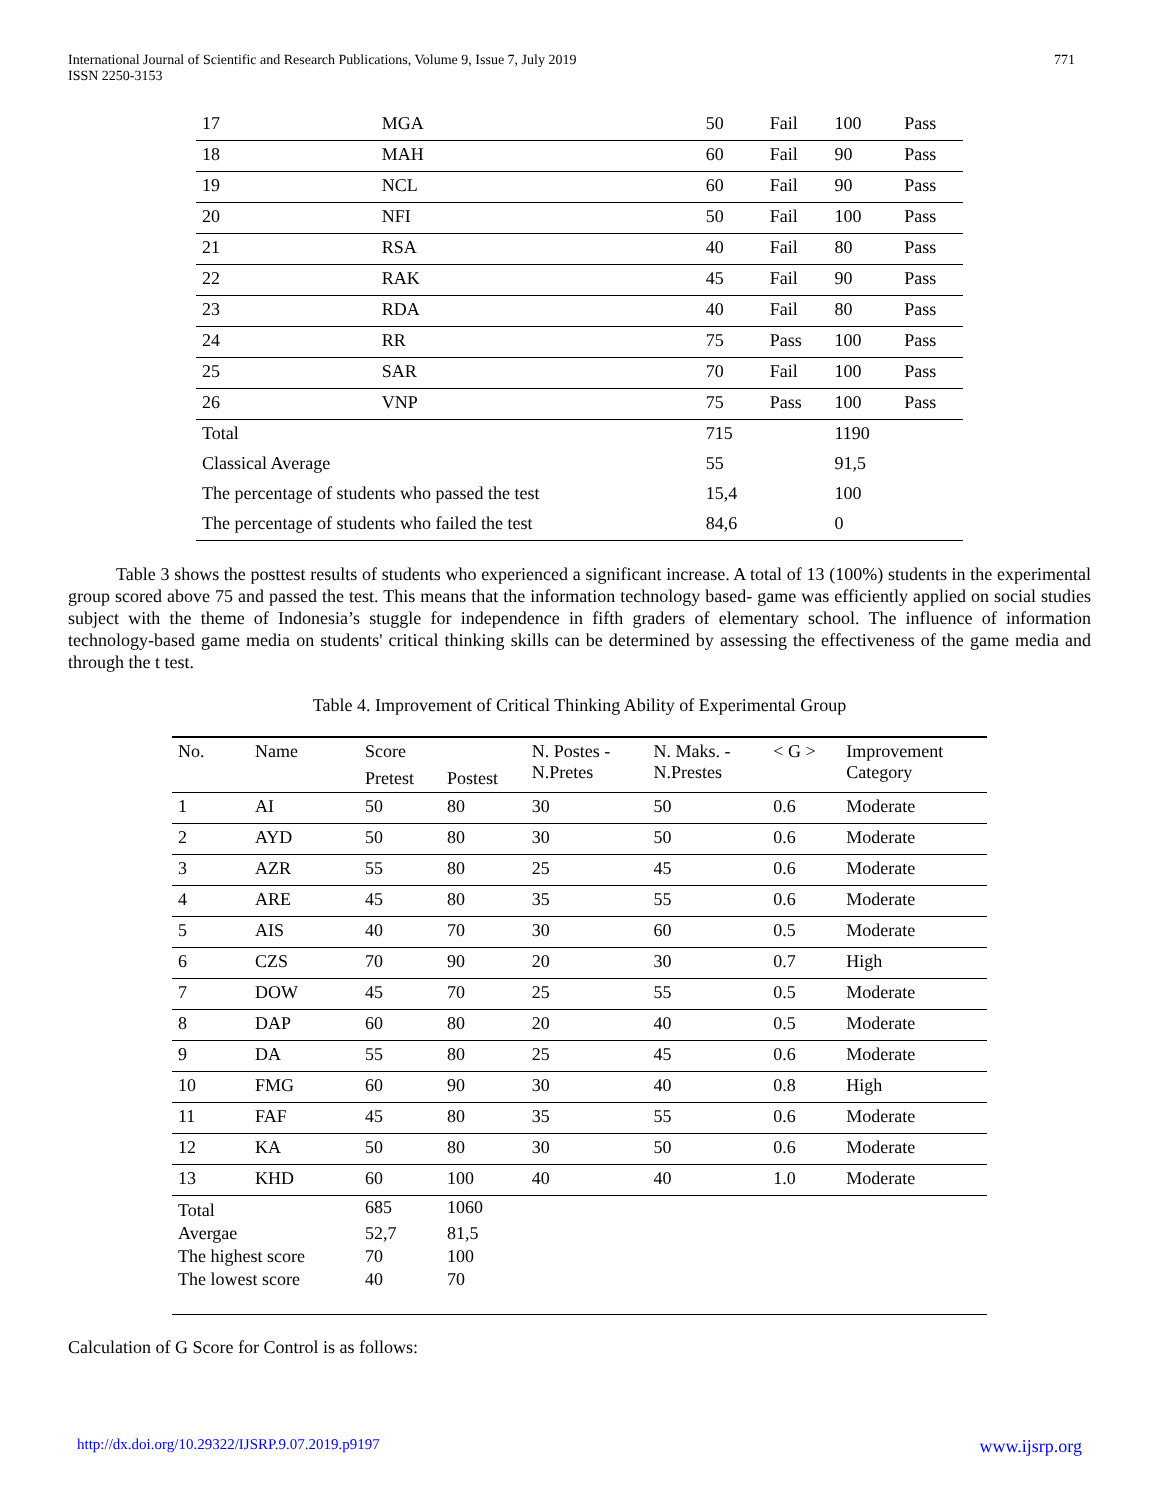International Journal of Scientific and Research Publications, Volume 9, Issue 7, July 2019
ISSN 2250-3153
771
| 17 | MGA | 50 | Fail | 100 | Pass |
| 18 | MAH | 60 | Fail | 90 | Pass |
| 19 | NCL | 60 | Fail | 90 | Pass |
| 20 | NFI | 50 | Fail | 100 | Pass |
| 21 | RSA | 40 | Fail | 80 | Pass |
| 22 | RAK | 45 | Fail | 90 | Pass |
| 23 | RDA | 40 | Fail | 80 | Pass |
| 24 | RR | 75 | Pass | 100 | Pass |
| 25 | SAR | 70 | Fail | 100 | Pass |
| 26 | VNP | 75 | Pass | 100 | Pass |
| Total | | 715 | | 1190 | |
| Classical Average | | 55 | | 91,5 | |
| The percentage of students who passed the test | | 15,4 | | 100 | |
| The percentage of students who failed the test | | 84,6 | | 0 | |
Table 3 shows the posttest results of students who experienced a significant increase. A total of 13 (100%) students in the experimental group scored above 75 and passed the test. This means that the information technology based- game was efficiently applied on social studies subject with the theme of Indonesia’s stuggle for independence in fifth graders of elementary school. The influence of information technology-based game media on students' critical thinking skills can be determined by assessing the effectiveness of the game media and through the t test.
Table 4. Improvement of Critical Thinking Ability of Experimental Group
| No. | Name | Score | | N. Postes - N.Pretes | N. Maks. - N.Prestes | < G > | Improvement Category |
| --- | --- | --- | --- | --- | --- | --- | --- |
| | | Pretest | Postest | | | | |
| 1 | AI | 50 | 80 | 30 | 50 | 0.6 | Moderate |
| 2 | AYD | 50 | 80 | 30 | 50 | 0.6 | Moderate |
| 3 | AZR | 55 | 80 | 25 | 45 | 0.6 | Moderate |
| 4 | ARE | 45 | 80 | 35 | 55 | 0.6 | Moderate |
| 5 | AIS | 40 | 70 | 30 | 60 | 0.5 | Moderate |
| 6 | CZS | 70 | 90 | 20 | 30 | 0.7 | High |
| 7 | DOW | 45 | 70 | 25 | 55 | 0.5 | Moderate |
| 8 | DAP | 60 | 80 | 20 | 40 | 0.5 | Moderate |
| 9 | DA | 55 | 80 | 25 | 45 | 0.6 | Moderate |
| 10 | FMG | 60 | 90 | 30 | 40 | 0.8 | High |
| 11 | FAF | 45 | 80 | 35 | 55 | 0.6 | Moderate |
| 12 | KA | 50 | 80 | 30 | 50 | 0.6 | Moderate |
| 13 | KHD | 60 | 100 | 40 | 40 | 1.0 | Moderate |
| Total | | 685 | 1060 | | | | |
| Avergae | | 52,7 | 81,5 | | | | |
| The highest score | | 70 | 100 | | | | |
| The lowest score | | 40 | 70 | | | | |
Calculation of G Score for Control is as follows:
http://dx.doi.org/10.29322/IJSRP.9.07.2019.p9197 www.ijsrp.org